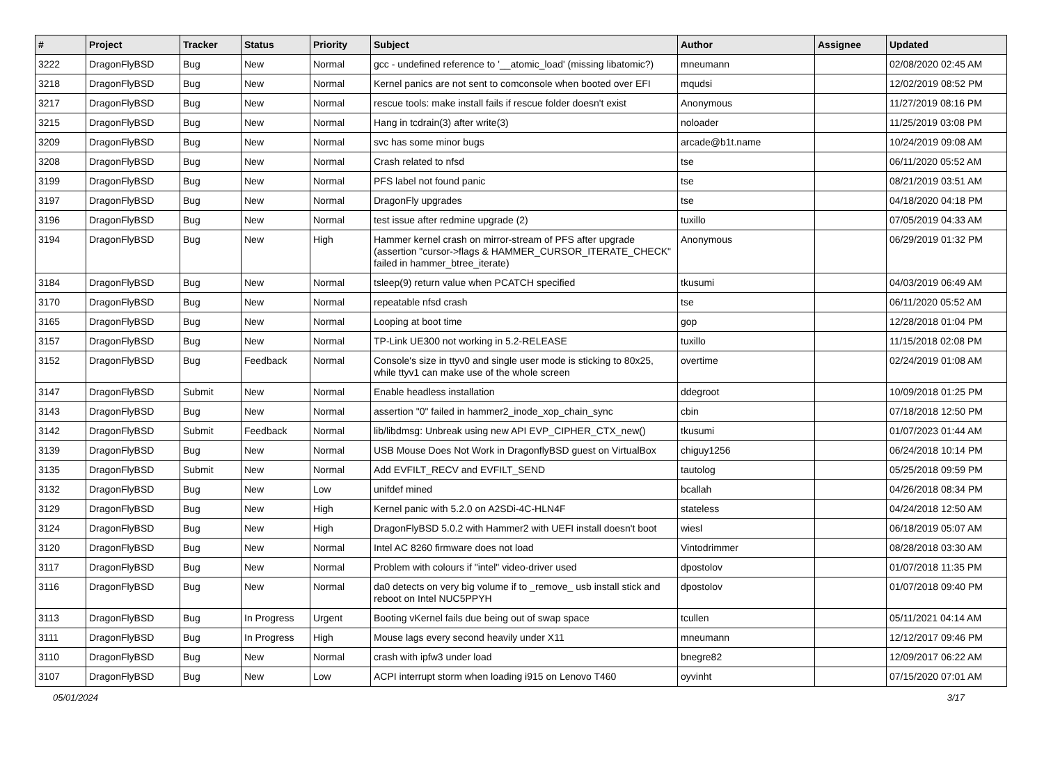| # | Project | Tracker | Status | Priority | Subject | Author | Assignee | Updated |
| --- | --- | --- | --- | --- | --- | --- | --- | --- |
| 3222 | DragonFlyBSD | Bug | New | Normal | gcc - undefined reference to '__atomic_load' (missing libatomic?) | mneumann | | 02/08/2020 02:45 AM |
| 3218 | DragonFlyBSD | Bug | New | Normal | Kernel panics are not sent to comconsole when booted over EFI | mqudsi | | 12/02/2019 08:52 PM |
| 3217 | DragonFlyBSD | Bug | New | Normal | rescue tools: make install fails if rescue folder doesn't exist | Anonymous | | 11/27/2019 08:16 PM |
| 3215 | DragonFlyBSD | Bug | New | Normal | Hang in tcdrain(3) after write(3) | noloader | | 11/25/2019 03:08 PM |
| 3209 | DragonFlyBSD | Bug | New | Normal | svc has some minor bugs | arcade@b1t.name | | 10/24/2019 09:08 AM |
| 3208 | DragonFlyBSD | Bug | New | Normal | Crash related to nfsd | tse | | 06/11/2020 05:52 AM |
| 3199 | DragonFlyBSD | Bug | New | Normal | PFS label not found panic | tse | | 08/21/2019 03:51 AM |
| 3197 | DragonFlyBSD | Bug | New | Normal | DragonFly upgrades | tse | | 04/18/2020 04:18 PM |
| 3196 | DragonFlyBSD | Bug | New | Normal | test issue after redmine upgrade (2) | tuxillo | | 07/05/2019 04:33 AM |
| 3194 | DragonFlyBSD | Bug | New | High | Hammer kernel crash on mirror-stream of PFS after upgrade (assertion "cursor->flags & HAMMER_CURSOR_ITERATE_CHECK" failed in hammer_btree_iterate) | Anonymous | | 06/29/2019 01:32 PM |
| 3184 | DragonFlyBSD | Bug | New | Normal | tsleep(9) return value when PCATCH specified | tkusumi | | 04/03/2019 06:49 AM |
| 3170 | DragonFlyBSD | Bug | New | Normal | repeatable nfsd crash | tse | | 06/11/2020 05:52 AM |
| 3165 | DragonFlyBSD | Bug | New | Normal | Looping at boot time | gop | | 12/28/2018 01:04 PM |
| 3157 | DragonFlyBSD | Bug | New | Normal | TP-Link UE300 not working in 5.2-RELEASE | tuxillo | | 11/15/2018 02:08 PM |
| 3152 | DragonFlyBSD | Bug | Feedback | Normal | Console's size in ttyv0 and single user mode is sticking to 80x25, while ttyv1 can make use of the whole screen | overtime | | 02/24/2019 01:08 AM |
| 3147 | DragonFlyBSD | Submit | New | Normal | Enable headless installation | ddegroot | | 10/09/2018 01:25 PM |
| 3143 | DragonFlyBSD | Bug | New | Normal | assertion "0" failed in hammer2_inode_xop_chain_sync | cbin | | 07/18/2018 12:50 PM |
| 3142 | DragonFlyBSD | Submit | Feedback | Normal | lib/libdmsg: Unbreak using new API EVP_CIPHER_CTX_new() | tkusumi | | 01/07/2023 01:44 AM |
| 3139 | DragonFlyBSD | Bug | New | Normal | USB Mouse Does Not Work in DragonflyBSD guest on VirtualBox | chiguy1256 | | 06/24/2018 10:14 PM |
| 3135 | DragonFlyBSD | Submit | New | Normal | Add EVFILT_RECV and EVFILT_SEND | tautolog | | 05/25/2018 09:59 PM |
| 3132 | DragonFlyBSD | Bug | New | Low | unifdef mined | bcallah | | 04/26/2018 08:34 PM |
| 3129 | DragonFlyBSD | Bug | New | High | Kernel panic with 5.2.0 on A2SDi-4C-HLN4F | stateless | | 04/24/2018 12:50 AM |
| 3124 | DragonFlyBSD | Bug | New | High | DragonFlyBSD 5.0.2 with Hammer2 with UEFI install doesn't boot | wiesl | | 06/18/2019 05:07 AM |
| 3120 | DragonFlyBSD | Bug | New | Normal | Intel AC 8260 firmware does not load | Vintodrimmer | | 08/28/2018 03:30 AM |
| 3117 | DragonFlyBSD | Bug | New | Normal | Problem with colours if "intel" video-driver used | dpostolov | | 01/07/2018 11:35 PM |
| 3116 | DragonFlyBSD | Bug | New | Normal | da0 detects on very big volume if to _remove_ usb install stick and reboot on Intel NUC5PPYH | dpostolov | | 01/07/2018 09:40 PM |
| 3113 | DragonFlyBSD | Bug | In Progress | Urgent | Booting vKernel fails due being out of swap space | tcullen | | 05/11/2021 04:14 AM |
| 3111 | DragonFlyBSD | Bug | In Progress | High | Mouse lags every second heavily under X11 | mneumann | | 12/12/2017 09:46 PM |
| 3110 | DragonFlyBSD | Bug | New | Normal | crash with ipfw3 under load | bnegre82 | | 12/09/2017 06:22 AM |
| 3107 | DragonFlyBSD | Bug | New | Low | ACPI interrupt storm when loading i915 on Lenovo T460 | oyvinht | | 07/15/2020 07:01 AM |
05/01/2024 3/17